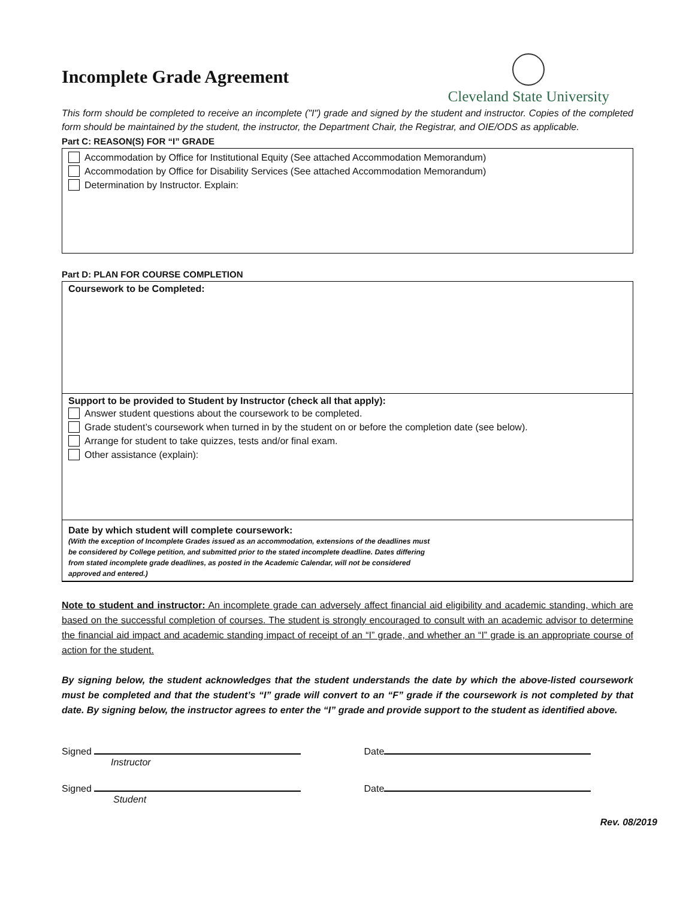Incomplete Grade Agreement
Cleveland State University
This form should be completed to receive an incomplete ("I") grade and signed by the student and instructor. Copies of the completed form should be maintained by the student, the instructor, the Department Chair, the Registrar, and OIE/ODS as applicable.
Part C: REASON(S) FOR “I” GRADE
Accommodation by Office for Institutional Equity (See attached Accommodation Memorandum)
Accommodation by Office for Disability Services (See attached Accommodation Memorandum)
Determination by Instructor. Explain:
Part D: PLAN FOR COURSE COMPLETION
Coursework to be Completed:
Support to be provided to Student by Instructor (check all that apply):
Answer student questions about the coursework to be completed.
Grade student’s coursework when turned in by the student on or before the completion date (see below).
Arrange for student to take quizzes, tests and/or final exam.
Other assistance (explain):
Date by which student will complete coursework:
(With the exception of Incomplete Grades issued as an accommodation, extensions of the deadlines must
be considered by College petition, and submitted prior to the stated incomplete deadline. Dates differing
from stated incomplete grade deadlines, as posted in the Academic Calendar, will not be considered
approved and entered.)
Note to student and instructor: An incomplete grade can adversely affect financial aid eligibility and academic standing, which are based on the successful completion of courses. The student is strongly encouraged to consult with an academic advisor to determine the financial aid impact and academic standing impact of receipt of an “I” grade, and whether an “I” grade is an appropriate course of action for the student.
By signing below, the student acknowledges that the student understands the date by which the above-listed coursework must be completed and that the student’s “I” grade will convert to an “F” grade if the coursework is not completed by that date. By signing below, the instructor agrees to enter the “I” grade and provide support to the student as identified above.
Signed
Instructor
Date
Signed
Student
Date
Rev. 08/2019